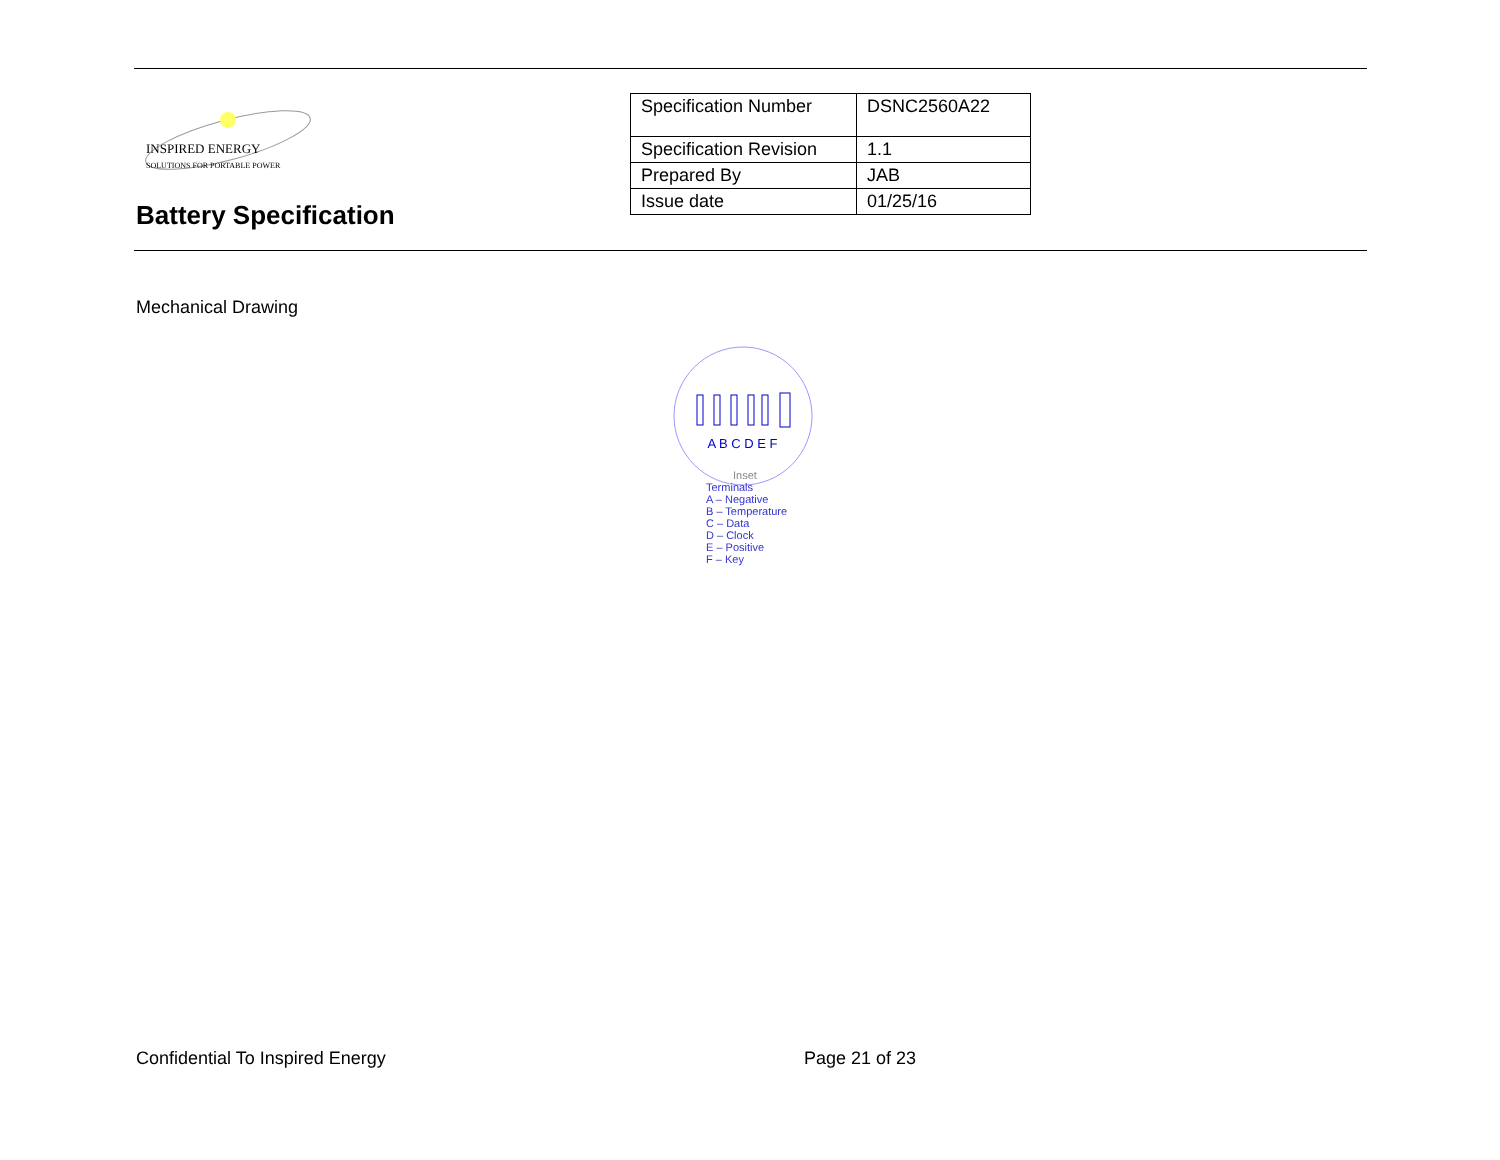INSPIRED ENERGY
SOLUTIONS FOR PORTABLE POWER
Battery Specification
| Specification Number | DSNC2560A22 |
| Specification Revision | 1.1 |
| Prepared By | JAB |
| Issue date | 01/25/16 |
Mechanical Drawing
A B C D E F
Inset
Terminals
A – Negative
B – Temperature
C – Data
D – Clock
E – Positive
F – Key
Confidential To Inspired Energy
Page 21 of 23